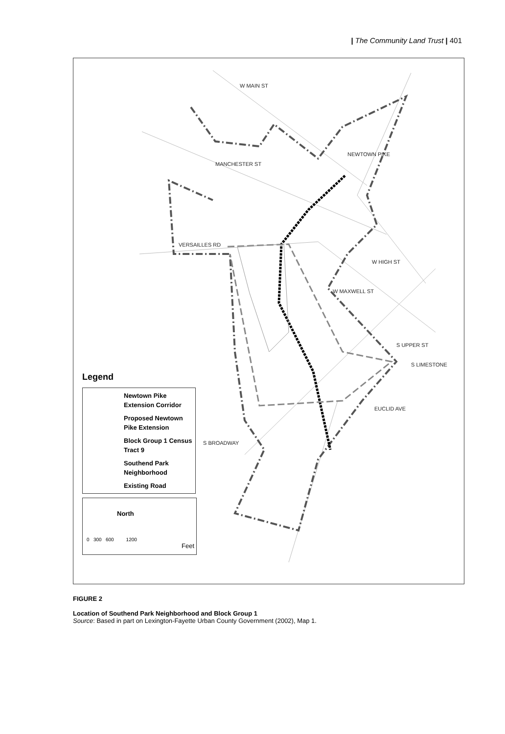| The Community Land Trust | 401
W MAIN ST
NEWTOWN PIKE
MANCHESTER ST
VERSAILLES RD
W HIGH ST
W MAXWELL ST
S UPPER ST
S LIMESTONE
EUCLID AVE
S BROADWAY
Legend
Newtown Pike Extension Corridor
Proposed Newtown Pike Extension
Block Group 1 Census Tract 9
Southend Park Neighborhood
Existing Road
North
0 300 600 1200
Feet
FIGURE 2
Location of Southend Park Neighborhood and Block Group 1
Source: Based in part on Lexington-Fayette Urban County Government (2002), Map 1.